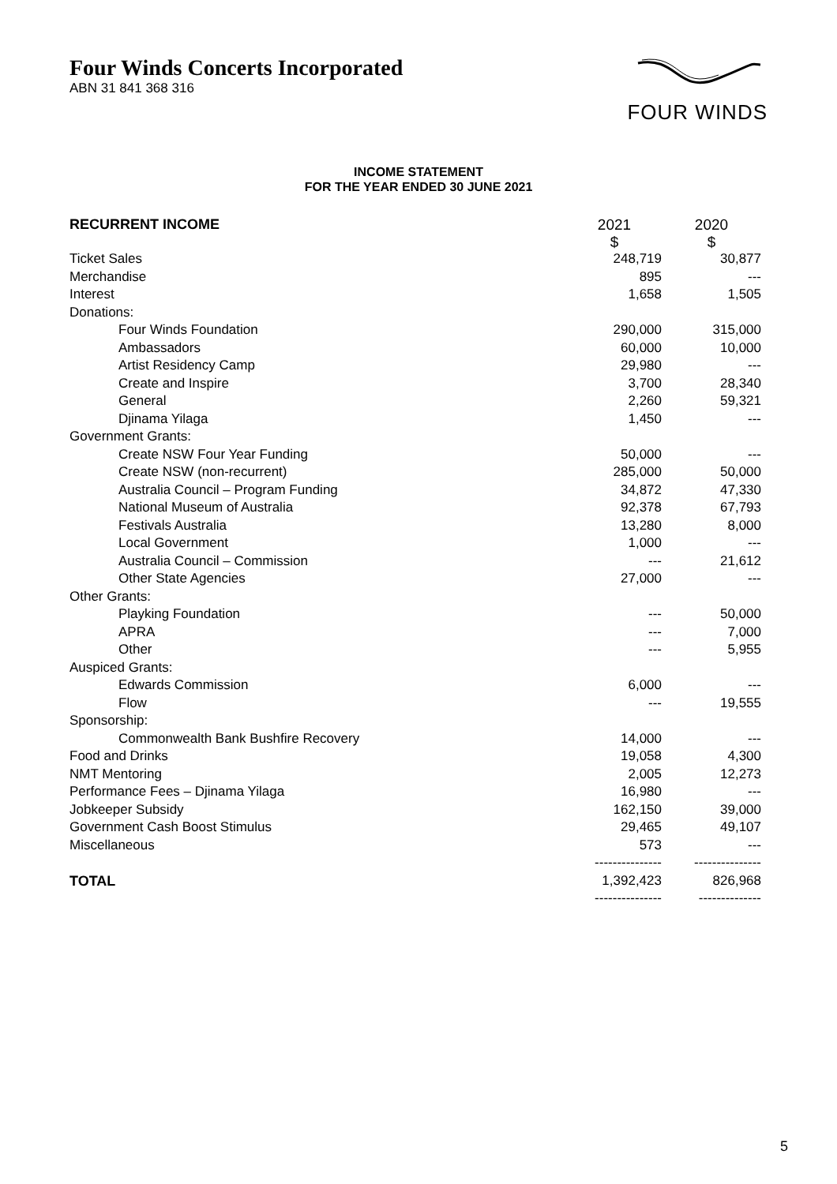Four Winds Concerts Incorporated
ABN 31 841 368 316
FOUR WINDS
INCOME STATEMENT
FOR THE YEAR ENDED 30 JUNE 2021
| RECURRENT INCOME | 2021 $ | 2020 $ |
| Ticket Sales | 248,719 | 30,877 |
| Merchandise | 895 | --- |
| Interest | 1,658 | 1,505 |
| Donations: | | |
| Four Winds Foundation | 290,000 | 315,000 |
| Ambassadors | 60,000 | 10,000 |
| Artist Residency Camp | 29,980 | --- |
| Create and Inspire | 3,700 | 28,340 |
| General | 2,260 | 59,321 |
| Djinama Yilaga | 1,450 | --- |
| Government Grants: | | |
| Create NSW Four Year Funding | 50,000 | --- |
| Create NSW (non-recurrent) | 285,000 | 50,000 |
| Australia Council – Program Funding | 34,872 | 47,330 |
| National Museum of Australia | 92,378 | 67,793 |
| Festivals Australia | 13,280 | 8,000 |
| Local Government | 1,000 | --- |
| Australia Council – Commission | --- | 21,612 |
| Other State Agencies | 27,000 | --- |
| Other Grants: | | |
| Playking Foundation | --- | 50,000 |
| APRA | --- | 7,000 |
| Other | --- | 5,955 |
| Auspiced Grants: | | |
| Edwards Commission | 6,000 | --- |
| Flow | --- | 19,555 |
| Sponsorship: | | |
| Commonwealth Bank Bushfire Recovery | 14,000 | --- |
| Food and Drinks | 19,058 | 4,300 |
| NMT Mentoring | 2,005 | 12,273 |
| Performance Fees – Djinama Yilaga | 16,980 | --- |
| Jobkeeper Subsidy | 162,150 | 39,000 |
| Government Cash Boost Stimulus | 29,465 | 49,107 |
| Miscellaneous | 573 | --- |
| | --------------- | --------------- |
| TOTAL | 1,392,423 | 826,968 |
| | --------------- | -------------- |
5